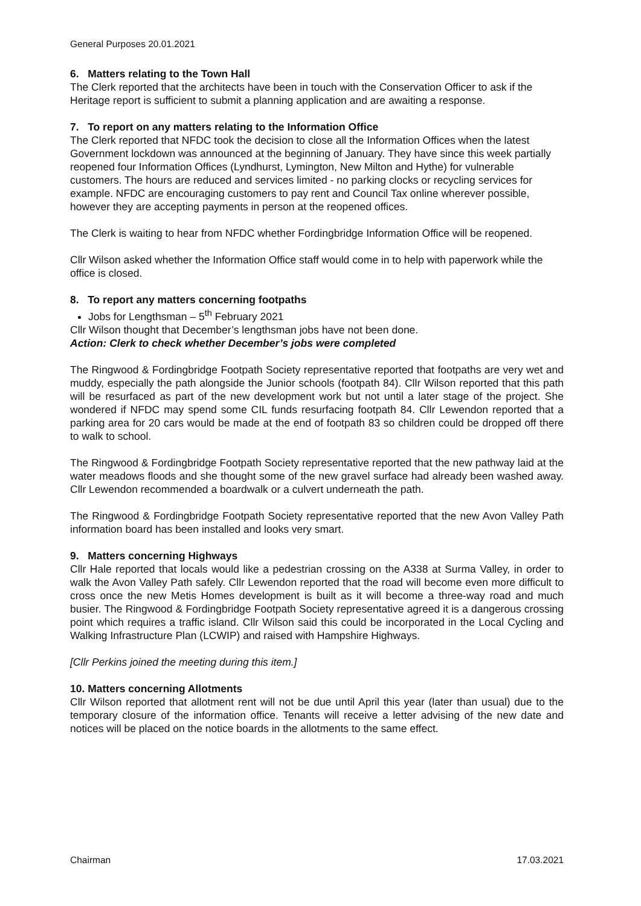General Purposes 20.01.2021
6. Matters relating to the Town Hall
The Clerk reported that the architects have been in touch with the Conservation Officer to ask if the Heritage report is sufficient to submit a planning application and are awaiting a response.
7. To report on any matters relating to the Information Office
The Clerk reported that NFDC took the decision to close all the Information Offices when the latest Government lockdown was announced at the beginning of January. They have since this week partially reopened four Information Offices (Lyndhurst, Lymington, New Milton and Hythe) for vulnerable customers. The hours are reduced and services limited - no parking clocks or recycling services for example. NFDC are encouraging customers to pay rent and Council Tax online wherever possible, however they are accepting payments in person at the reopened offices.
The Clerk is waiting to hear from NFDC whether Fordingbridge Information Office will be reopened.
Cllr Wilson asked whether the Information Office staff would come in to help with paperwork while the office is closed.
8. To report any matters concerning footpaths
Jobs for Lengthsman – 5<sup>th</sup> February 2021
Cllr Wilson thought that December’s lengthsman jobs have not been done.
Action: Clerk to check whether December’s jobs were completed
The Ringwood & Fordingbridge Footpath Society representative reported that footpaths are very wet and muddy, especially the path alongside the Junior schools (footpath 84). Cllr Wilson reported that this path will be resurfaced as part of the new development work but not until a later stage of the project. She wondered if NFDC may spend some CIL funds resurfacing footpath 84. Cllr Lewendon reported that a parking area for 20 cars would be made at the end of footpath 83 so children could be dropped off there to walk to school.
The Ringwood & Fordingbridge Footpath Society representative reported that the new pathway laid at the water meadows floods and she thought some of the new gravel surface had already been washed away. Cllr Lewendon recommended a boardwalk or a culvert underneath the path.
The Ringwood & Fordingbridge Footpath Society representative reported that the new Avon Valley Path information board has been installed and looks very smart.
9. Matters concerning Highways
Cllr Hale reported that locals would like a pedestrian crossing on the A338 at Surma Valley, in order to walk the Avon Valley Path safely. Cllr Lewendon reported that the road will become even more difficult to cross once the new Metis Homes development is built as it will become a three-way road and much busier. The Ringwood & Fordingbridge Footpath Society representative agreed it is a dangerous crossing point which requires a traffic island. Cllr Wilson said this could be incorporated in the Local Cycling and Walking Infrastructure Plan (LCWIP) and raised with Hampshire Highways.
[Cllr Perkins joined the meeting during this item.]
10. Matters concerning Allotments
Cllr Wilson reported that allotment rent will not be due until April this year (later than usual) due to the temporary closure of the information office. Tenants will receive a letter advising of the new date and notices will be placed on the notice boards in the allotments to the same effect.
Chairman 17.03.2021